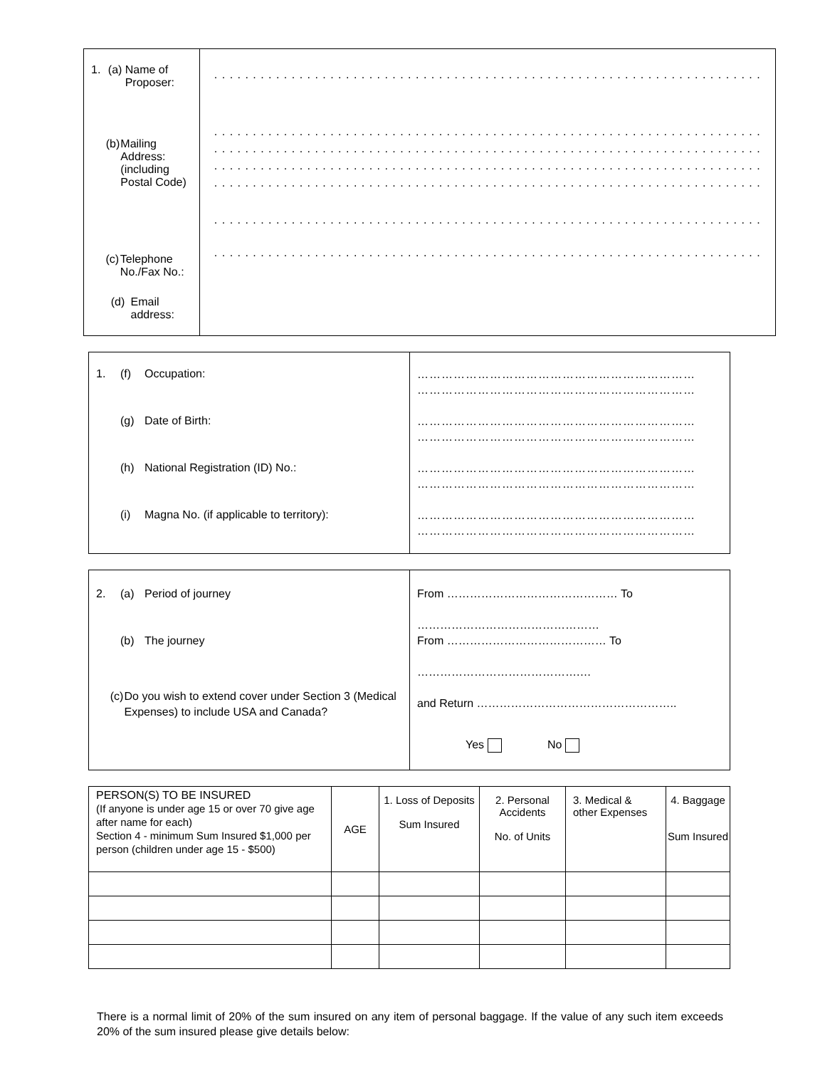| 1. (a) Name of Proposer: (b) Mailing Address: (including Postal Code) (c) Telephone No./Fax No.: (d) Email address: | . . . . . . . . . . . . . . . . . . . . . . . . . . . . . . . . . . . . . . . . . . . . . . . . . . . . . . . . . . . . . . . . . . . . . . . . . . . . . . . . . . . . . . . . . . . . . . . . . . . . . . . . . . . . . . . . . . . . . . . . . . . . . . . . . . . . . . . . . . . . . . . . . . . . . . . . . . . . . . . . . . . . . . . . . . . . . . . . . . . . . . . . . . . . . . . . . . . . . . . . . . . . . . . . . . . . . . . . . . . . . . . . . . . . . . . . . . . . . . . . . . . . . . . . . . . . . . . . . . . . . . . . . . . . . . . . . . . . . . . . . . . . . . . . . . . . . . . . . . . . . . . . . . . . . . . . . . . . . . . . . . . . . . . . . . . . . . . . . . . . . . . . . . . . . . . . . . . . . . . . . . . . . . . . . . . . . . . . . . . . . . . . . . . . . . . . . . . . . . . . . . . . . . . . . . . . . . . . . . . . . . . . . . . . . . . . . . . . . . . . . . . . . . . . . . . . . . . . . . . . . . . . . . . . . . . . . . . . . . . . . . . . . . . . . . . . . . . . . |
| 1. (f) Occupation: (g) Date of Birth: (h) National Registration (ID) No.: (i) Magna No. (if applicable to territory): | …………………………………………………………… …………………………………………………………… …………………………………………………………… …………………………………………………………… …………………………………………………………… …………………………………………………………… …………………………………………………………… …………………………………………………………… |
| 2. (a) Period of journey (b) The journey (c) Do you wish to extend cover under Section 3 (Medical Expenses) to include USA and Canada? | From ……………………………………… To ………………………………………… From …………………………………… To …………………………………….… and Return …………………………………………….. Yes No |
| PERSON(S) TO BE INSURED (If anyone is under age 15 or over 70 give age after name for each) Section 4 - minimum Sum Insured $1,000 per person (children under age 15 - $500) | AGE | 1. Loss of Deposits Sum Insured | 2. Personal Accidents No. of Units | 3. Medical & other Expenses | 4. Baggage Sum Insured |
There is a normal limit of 20% of the sum insured on any item of personal baggage. If the value of any such item exceeds 20% of the sum insured please give details below: